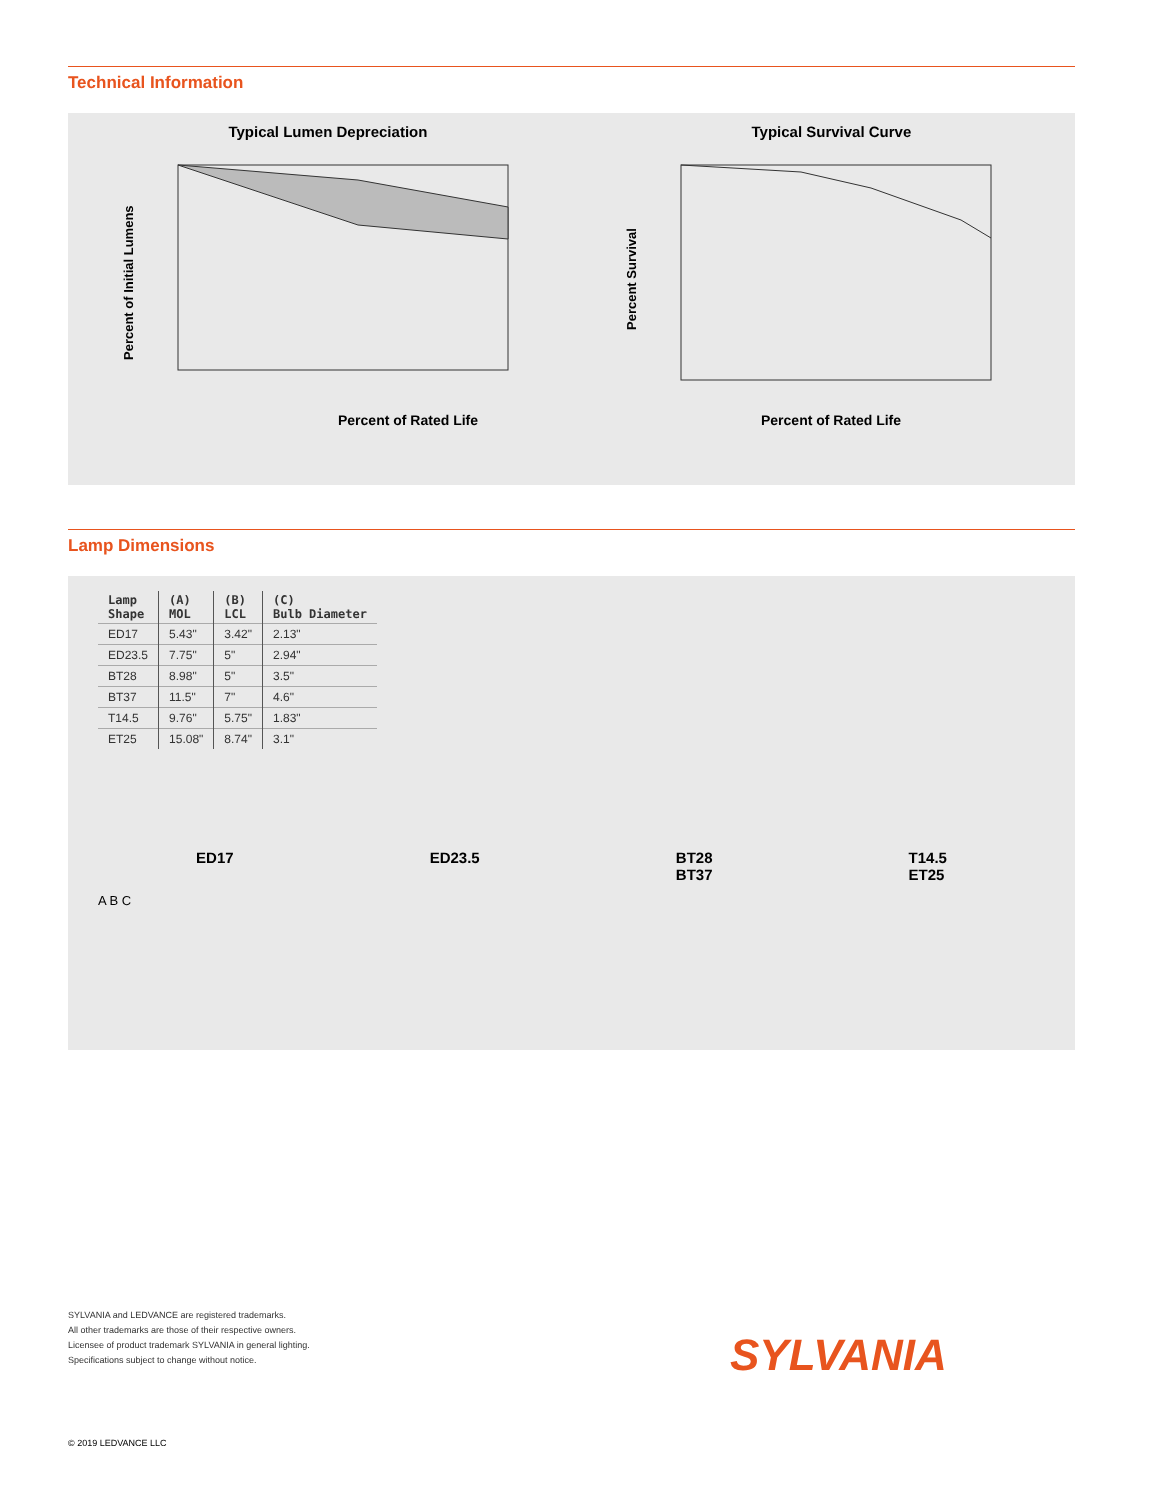Technical Information
Typical Lumen Depreciation
Percent of Rated Life
Percent of Initial Lumens
Typical Survival Curve
Percent of Rated Life
Percent Survival
Lamp Dimensions
| Lamp Shape | (A) MOL | (B) LCL | (C) Bulb Diameter |
| --- | --- | --- | --- |
| ED17 | 5.43" | 3.42" | 2.13" |
| ED23.5 | 7.75" | 5" | 2.94" |
| BT28 | 8.98" | 5" | 3.5" |
| BT37 | 11.5" | 7" | 4.6" |
| T14.5 | 9.76" | 5.75" | 1.83" |
| ET25 | 15.08" | 8.74" | 3.1" |
ED17 ED23.5 BT28
BT37
T14.5
ET25
A B C
SYLVANIA and LEDVANCE are registered trademarks.
All other trademarks are those of their respective owners.
Licensee of product trademark SYLVANIA in general lighting.
Specifications subject to change without notice.
SYLVANIA
© 2019 LEDVANCE LLC